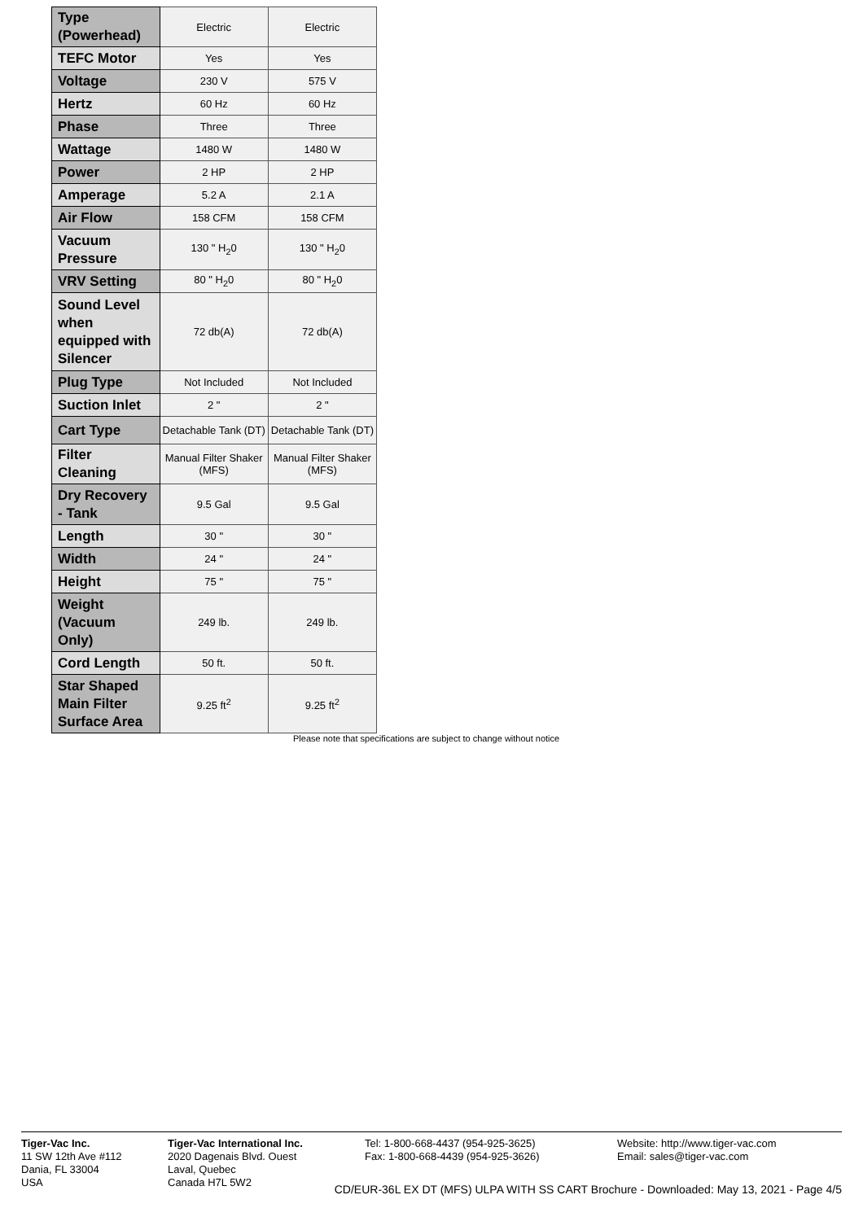| Type (Powerhead) | Electric | Electric |
| TEFC Motor | Yes | Yes |
| Voltage | 230 V | 575 V |
| Hertz | 60 Hz | 60 Hz |
| Phase | Three | Three |
| Wattage | 1480 W | 1480 W |
| Power | 2 HP | 2 HP |
| Amperage | 5.2 A | 2.1 A |
| Air Flow | 158 CFM | 158 CFM |
| Vacuum Pressure | 130 " H<sub>2</sub>0 | 130 " H<sub>2</sub>0 |
| VRV Setting | 80 " H<sub>2</sub>0 | 80 " H<sub>2</sub>0 |
| Sound Level when equipped with Silencer | 72 db(A) | 72 db(A) |
| Plug Type | Not Included | Not Included |
| Suction Inlet | 2 " | 2 " |
| Cart Type | Detachable Tank (DT) | Detachable Tank (DT) |
| Filter Cleaning | Manual Filter Shaker (MFS) | Manual Filter Shaker (MFS) |
| Dry Recovery - Tank | 9.5 Gal | 9.5 Gal |
| Length | 30 " | 30 " |
| Width | 24 " | 24 " |
| Height | 75 " | 75 " |
| Weight (Vacuum Only) | 249 lb. | 249 lb. |
| Cord Length | 50 ft. | 50 ft. |
| Star Shaped Main Filter Surface Area | 9.25 ft<sup>2</sup> | 9.25 ft<sup>2</sup> |
Please note that specifications are subject to change without notice
Tiger-Vac Inc.
11 SW 12th Ave #112
Dania, FL 33004
USA
Tiger-Vac International Inc.
2020 Dagenais Blvd. Ouest
Laval, Quebec
Canada H7L 5W2
Tel: 1-800-668-4437 (954-925-3625)
Fax: 1-800-668-4439 (954-925-3626)
Website: http://www.tiger-vac.com
Email: sales@tiger-vac.com
CD/EUR-36L EX DT (MFS) ULPA WITH SS CART Brochure - Downloaded: May 13, 2021 - Page 4/5